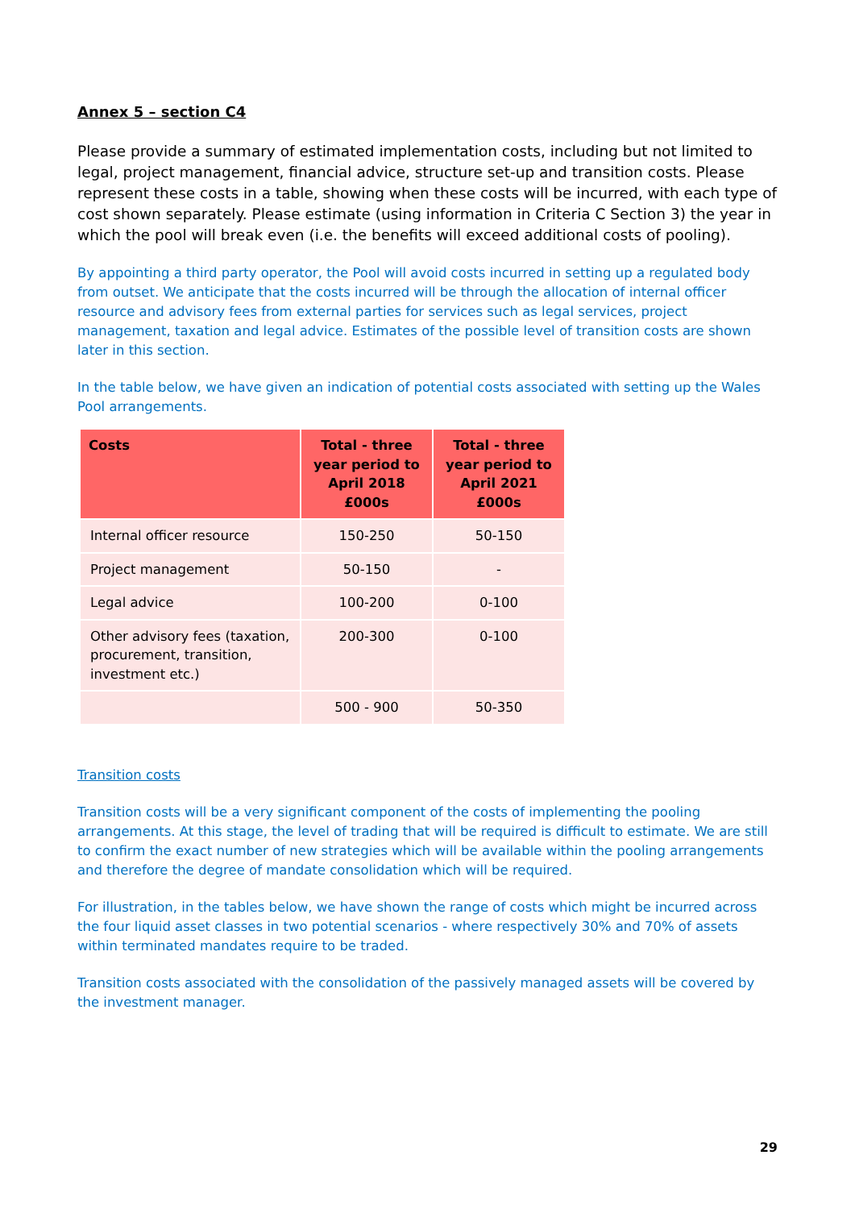Annex 5 – section C4
Please provide a summary of estimated implementation costs, including but not limited to legal, project management, financial advice, structure set-up and transition costs. Please represent these costs in a table, showing when these costs will be incurred, with each type of cost shown separately. Please estimate (using information in Criteria C Section 3) the year in which the pool will break even (i.e. the benefits will exceed additional costs of pooling).
By appointing a third party operator, the Pool will avoid costs incurred in setting up a regulated body from outset. We anticipate that the costs incurred will be through the allocation of internal officer resource and advisory fees from external parties for services such as legal services, project management, taxation and legal advice. Estimates of the possible level of transition costs are shown later in this section.
In the table below, we have given an indication of potential costs associated with setting up the Wales Pool arrangements.
| Costs | Total - three year period to April 2018 £000s | Total - three year period to April 2021 £000s |
| --- | --- | --- |
| Internal officer resource | 150-250 | 50-150 |
| Project management | 50-150 | - |
| Legal advice | 100-200 | 0-100 |
| Other advisory fees (taxation, procurement, transition, investment etc.) | 200-300 | 0-100 |
| | 500 - 900 | 50-350 |
Transition costs
Transition costs will be a very significant component of the costs of implementing the pooling arrangements. At this stage, the level of trading that will be required is difficult to estimate. We are still to confirm the exact number of new strategies which will be available within the pooling arrangements and therefore the degree of mandate consolidation which will be required.
For illustration, in the tables below, we have shown the range of costs which might be incurred across the four liquid asset classes in two potential scenarios - where respectively 30% and 70% of assets within terminated mandates require to be traded.
Transition costs associated with the consolidation of the passively managed assets will be covered by the investment manager.
29